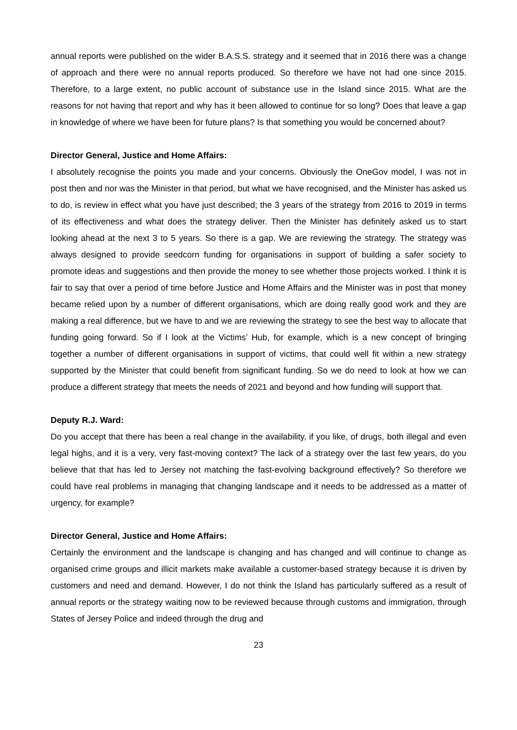annual reports were published on the wider B.A.S.S. strategy and it seemed that in 2016 there was a change of approach and there were no annual reports produced. So therefore we have not had one since 2015. Therefore, to a large extent, no public account of substance use in the Island since 2015. What are the reasons for not having that report and why has it been allowed to continue for so long? Does that leave a gap in knowledge of where we have been for future plans? Is that something you would be concerned about?
Director General, Justice and Home Affairs:
I absolutely recognise the points you made and your concerns. Obviously the OneGov model, I was not in post then and nor was the Minister in that period, but what we have recognised, and the Minister has asked us to do, is review in effect what you have just described; the 3 years of the strategy from 2016 to 2019 in terms of its effectiveness and what does the strategy deliver. Then the Minister has definitely asked us to start looking ahead at the next 3 to 5 years. So there is a gap. We are reviewing the strategy. The strategy was always designed to provide seedcorn funding for organisations in support of building a safer society to promote ideas and suggestions and then provide the money to see whether those projects worked. I think it is fair to say that over a period of time before Justice and Home Affairs and the Minister was in post that money became relied upon by a number of different organisations, which are doing really good work and they are making a real difference, but we have to and we are reviewing the strategy to see the best way to allocate that funding going forward. So if I look at the Victims’ Hub, for example, which is a new concept of bringing together a number of different organisations in support of victims, that could well fit within a new strategy supported by the Minister that could benefit from significant funding. So we do need to look at how we can produce a different strategy that meets the needs of 2021 and beyond and how funding will support that.
Deputy R.J. Ward:
Do you accept that there has been a real change in the availability, if you like, of drugs, both illegal and even legal highs, and it is a very, very fast-moving context? The lack of a strategy over the last few years, do you believe that that has led to Jersey not matching the fast-evolving background effectively? So therefore we could have real problems in managing that changing landscape and it needs to be addressed as a matter of urgency, for example?
Director General, Justice and Home Affairs:
Certainly the environment and the landscape is changing and has changed and will continue to change as organised crime groups and illicit markets make available a customer-based strategy because it is driven by customers and need and demand. However, I do not think the Island has particularly suffered as a result of annual reports or the strategy waiting now to be reviewed because through customs and immigration, through States of Jersey Police and indeed through the drug and
23